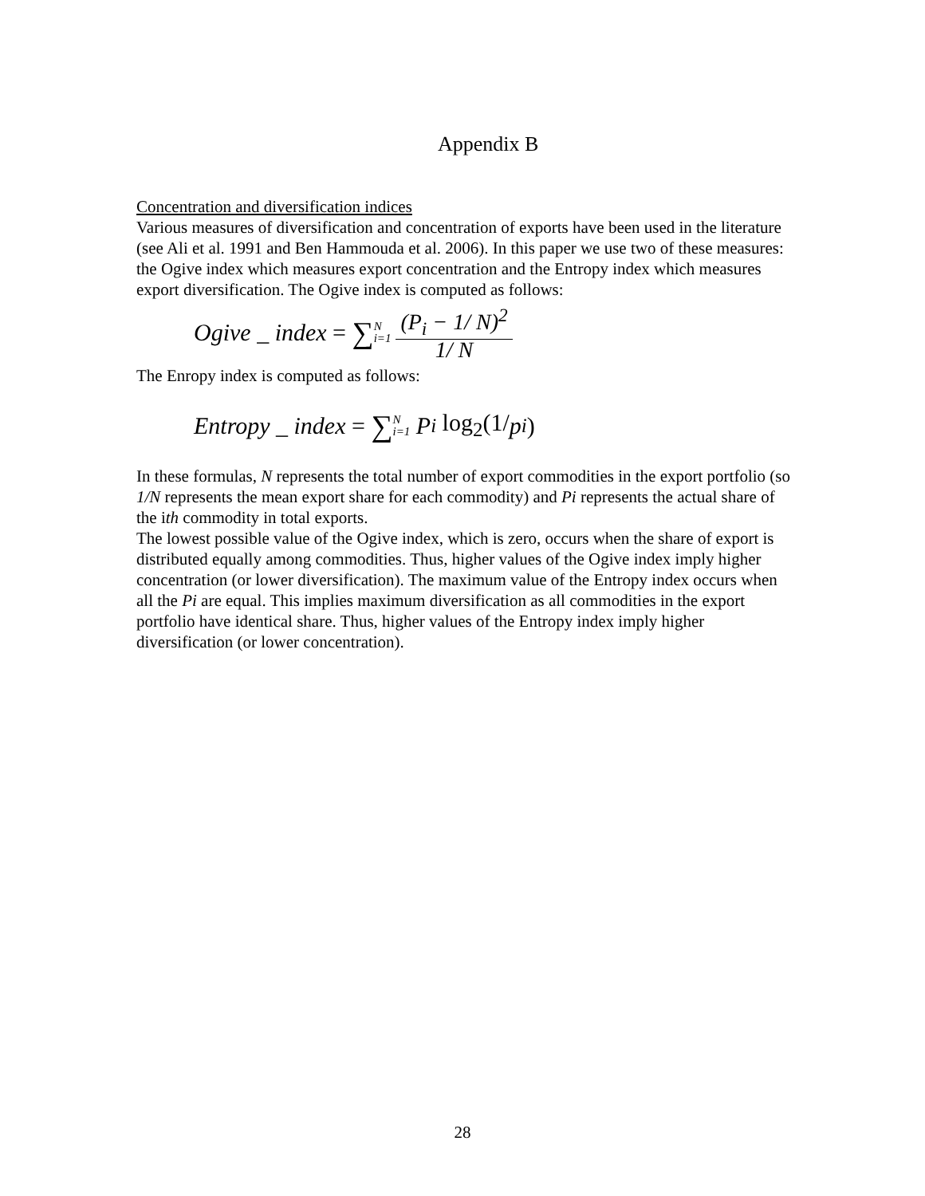Appendix B
Concentration and diversification indices
Various measures of diversification and concentration of exports have been used in the literature (see Ali et al. 1991 and Ben Hammouda et al. 2006). In this paper we use two of these measures: the Ogive index which measures export concentration and the Entropy index which measures export diversification. The Ogive index is computed as follows:
Ogive _ index = ∑ N i=1 (P<sub>i</sub> − 1/ N)<sup>2</sup> 1/ N
The Enropy index is computed as follows:
Entropy _ index = ∑ N i=1 P<sub>i</sub> log<sub>2</sub>(1/ p<sub>i</sub>)
In these formulas, N represents the total number of export commodities in the export portfolio (so 1/N represents the mean export share for each commodity) and Pi represents the actual share of the ith commodity in total exports.
The lowest possible value of the Ogive index, which is zero, occurs when the share of export is distributed equally among commodities. Thus, higher values of the Ogive index imply higher concentration (or lower diversification). The maximum value of the Entropy index occurs when all the Pi are equal. This implies maximum diversification as all commodities in the export portfolio have identical share. Thus, higher values of the Entropy index imply higher diversification (or lower concentration).
28